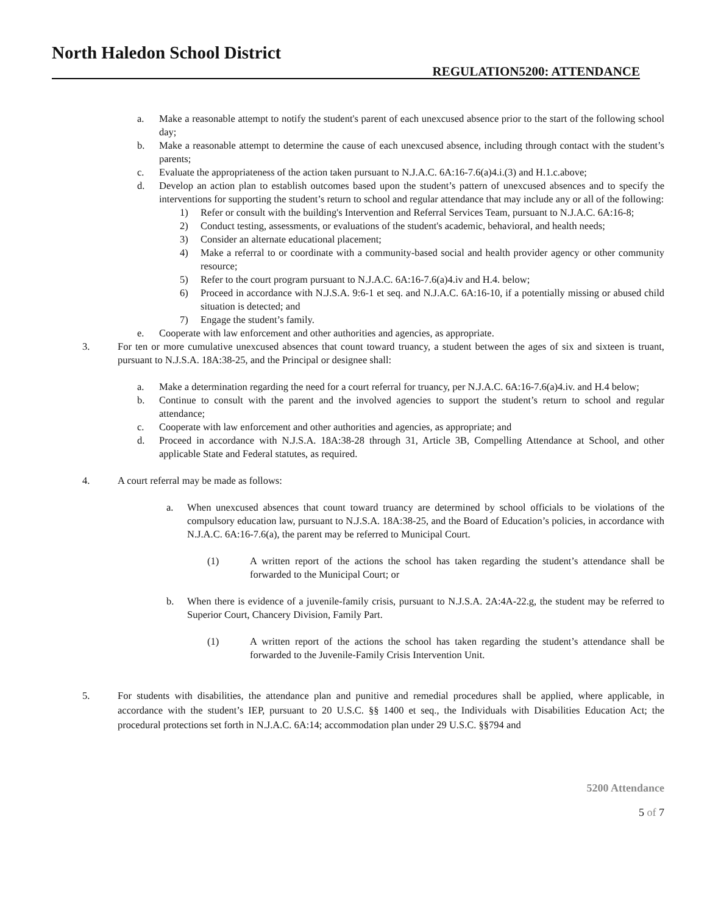North Haledon School District
REGULATION5200: ATTENDANCE
a. Make a reasonable attempt to notify the student's parent of each unexcused absence prior to the start of the following school day;
b. Make a reasonable attempt to determine the cause of each unexcused absence, including through contact with the student’s parents;
c. Evaluate the appropriateness of the action taken pursuant to N.J.A.C. 6A:16-7.6(a)4.i.(3) and H.1.c.above;
d. Develop an action plan to establish outcomes based upon the student’s pattern of unexcused absences and to specify the interventions for supporting the student’s return to school and regular attendance that may include any or all of the following:
1) Refer or consult with the building's Intervention and Referral Services Team, pursuant to N.J.A.C. 6A:16-8;
2) Conduct testing, assessments, or evaluations of the student's academic, behavioral, and health needs;
3) Consider an alternate educational placement;
4) Make a referral to or coordinate with a community-based social and health provider agency or other community resource;
5) Refer to the court program pursuant to N.J.A.C. 6A:16-7.6(a)4.iv and H.4. below;
6) Proceed in accordance with N.J.S.A. 9:6-1 et seq. and N.J.A.C. 6A:16-10, if a potentially missing or abused child situation is detected; and
7) Engage the student’s family.
e. Cooperate with law enforcement and other authorities and agencies, as appropriate.
3. For ten or more cumulative unexcused absences that count toward truancy, a student between the ages of six and sixteen is truant, pursuant to N.J.S.A. 18A:38-25, and the Principal or designee shall:
a. Make a determination regarding the need for a court referral for truancy, per N.J.A.C. 6A:16-7.6(a)4.iv. and H.4 below;
b. Continue to consult with the parent and the involved agencies to support the student’s return to school and regular attendance;
c. Cooperate with law enforcement and other authorities and agencies, as appropriate; and
d. Proceed in accordance with N.J.S.A. 18A:38-28 through 31, Article 3B, Compelling Attendance at School, and other applicable State and Federal statutes, as required.
4. A court referral may be made as follows:
a. When unexcused absences that count toward truancy are determined by school officials to be violations of the compulsory education law, pursuant to N.J.S.A. 18A:38-25, and the Board of Education’s policies, in accordance with N.J.A.C. 6A:16-7.6(a), the parent may be referred to Municipal Court.
(1) A written report of the actions the school has taken regarding the student’s attendance shall be forwarded to the Municipal Court; or
b. When there is evidence of a juvenile-family crisis, pursuant to N.J.S.A. 2A:4A-22.g, the student may be referred to Superior Court, Chancery Division, Family Part.
(1) A written report of the actions the school has taken regarding the student’s attendance shall be forwarded to the Juvenile-Family Crisis Intervention Unit.
5. For students with disabilities, the attendance plan and punitive and remedial procedures shall be applied, where applicable, in accordance with the student’s IEP, pursuant to 20 U.S.C. §§ 1400 et seq., the Individuals with Disabilities Education Act; the procedural protections set forth in N.J.A.C. 6A:14; accommodation plan under 29 U.S.C. §§794 and
5200 Attendance
5 of 7